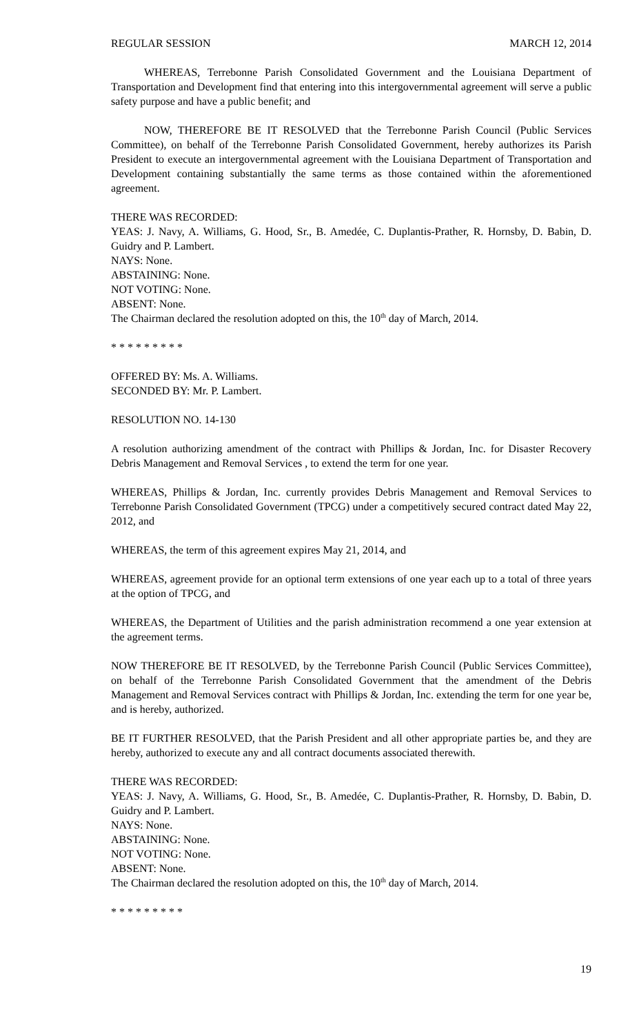REGULAR SESSION MARCH 12, 2014
WHEREAS, Terrebonne Parish Consolidated Government and the Louisiana Department of Transportation and Development find that entering into this intergovernmental agreement will serve a public safety purpose and have a public benefit; and
NOW, THEREFORE BE IT RESOLVED that the Terrebonne Parish Council (Public Services Committee), on behalf of the Terrebonne Parish Consolidated Government, hereby authorizes its Parish President to execute an intergovernmental agreement with the Louisiana Department of Transportation and Development containing substantially the same terms as those contained within the aforementioned agreement.
THERE WAS RECORDED:
YEAS: J. Navy, A. Williams, G. Hood, Sr., B. Amedée, C. Duplantis-Prather, R. Hornsby, D. Babin, D. Guidry and P. Lambert.
NAYS: None.
ABSTAINING: None.
NOT VOTING: None.
ABSENT: None.
The Chairman declared the resolution adopted on this, the 10<sup>th</sup> day of March, 2014.
* * * * * * * * *
OFFERED BY: Ms. A. Williams.
SECONDED BY: Mr. P. Lambert.
RESOLUTION NO. 14-130
A resolution authorizing amendment of the contract with Phillips & Jordan, Inc. for Disaster Recovery Debris Management and Removal Services , to extend the term for one year.
WHEREAS, Phillips & Jordan, Inc. currently provides Debris Management and Removal Services to Terrebonne Parish Consolidated Government (TPCG) under a competitively secured contract dated May 22, 2012, and
WHEREAS, the term of this agreement expires May 21, 2014, and
WHEREAS, agreement provide for an optional term extensions of one year each up to a total of three years at the option of TPCG, and
WHEREAS, the Department of Utilities and the parish administration recommend a one year extension at the agreement terms.
NOW THEREFORE BE IT RESOLVED, by the Terrebonne Parish Council (Public Services Committee), on behalf of the Terrebonne Parish Consolidated Government that the amendment of the Debris Management and Removal Services contract with Phillips & Jordan, Inc. extending the term for one year be, and is hereby, authorized.
BE IT FURTHER RESOLVED, that the Parish President and all other appropriate parties be, and they are hereby, authorized to execute any and all contract documents associated therewith.
THERE WAS RECORDED:
YEAS: J. Navy, A. Williams, G. Hood, Sr., B. Amedée, C. Duplantis-Prather, R. Hornsby, D. Babin, D. Guidry and P. Lambert.
NAYS: None.
ABSTAINING: None.
NOT VOTING: None.
ABSENT: None.
The Chairman declared the resolution adopted on this, the 10<sup>th</sup> day of March, 2014.
* * * * * * * * *
19